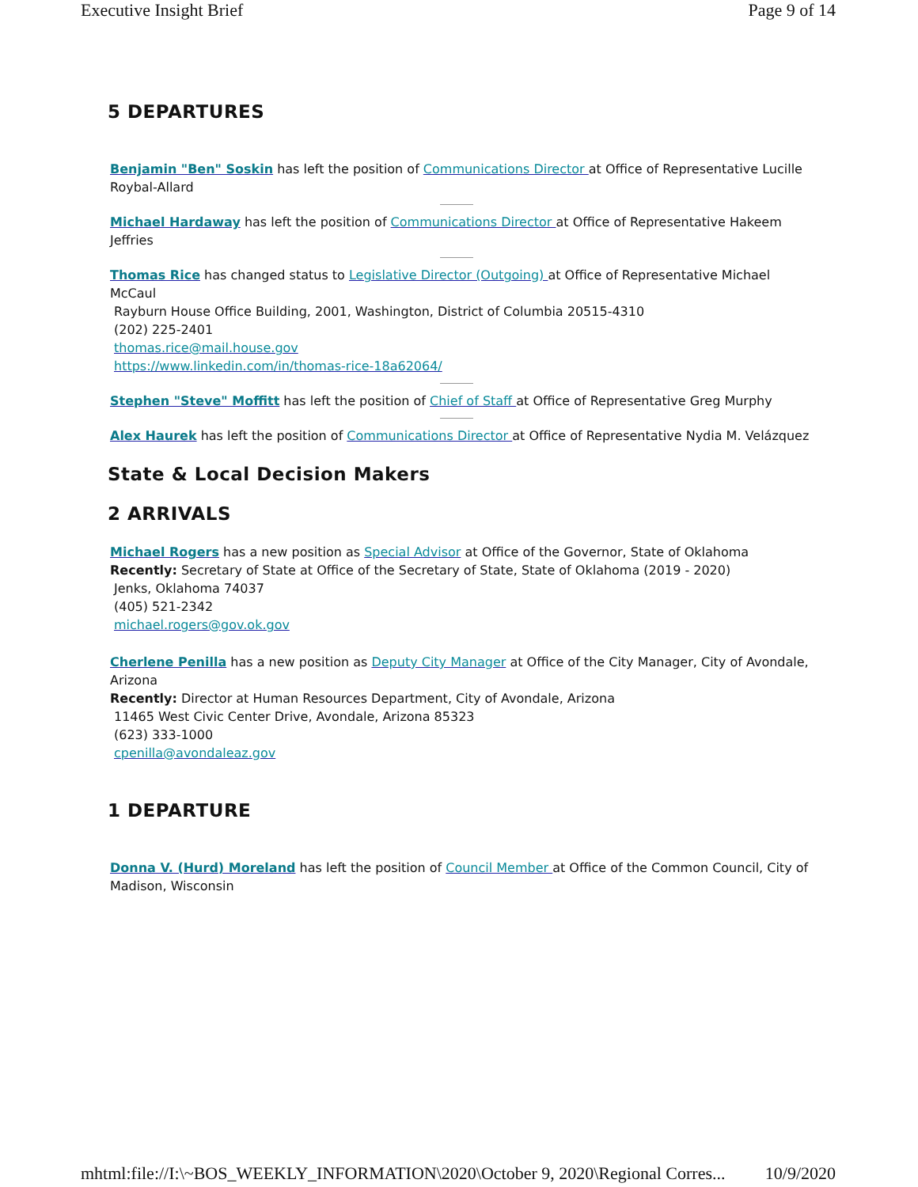Executive Insight Brief Page 9 of 14
5 DEPARTURES
Benjamin "Ben" Soskin has left the position of Communications Director at Office of Representative Lucille Roybal-Allard
Michael Hardaway has left the position of Communications Director at Office of Representative Hakeem Jeffries
Thomas Rice has changed status to Legislative Director (Outgoing) at Office of Representative Michael McCaul
Rayburn House Office Building, 2001, Washington, District of Columbia 20515-4310
(202) 225-2401
thomas.rice@mail.house.gov
https://www.linkedin.com/in/thomas-rice-18a62064/
Stephen "Steve" Moffitt has left the position of Chief of Staff at Office of Representative Greg Murphy
Alex Haurek has left the position of Communications Director at Office of Representative Nydia M. Velázquez
State & Local Decision Makers
2 ARRIVALS
Michael Rogers has a new position as Special Advisor at Office of the Governor, State of Oklahoma
Recently: Secretary of State at Office of the Secretary of State, State of Oklahoma (2019 - 2020)
Jenks, Oklahoma 74037
(405) 521-2342
michael.rogers@gov.ok.gov
Cherlene Penilla has a new position as Deputy City Manager at Office of the City Manager, City of Avondale, Arizona
Recently: Director at Human Resources Department, City of Avondale, Arizona
11465 West Civic Center Drive, Avondale, Arizona 85323
(623) 333-1000
cpenilla@avondaleaz.gov
1 DEPARTURE
Donna V. (Hurd) Moreland has left the position of Council Member at Office of the Common Council, City of Madison, Wisconsin
mhtml:file://I:\~BOS_WEEKLY_INFORMATION\2020\October 9, 2020\Regional Corres... 10/9/2020